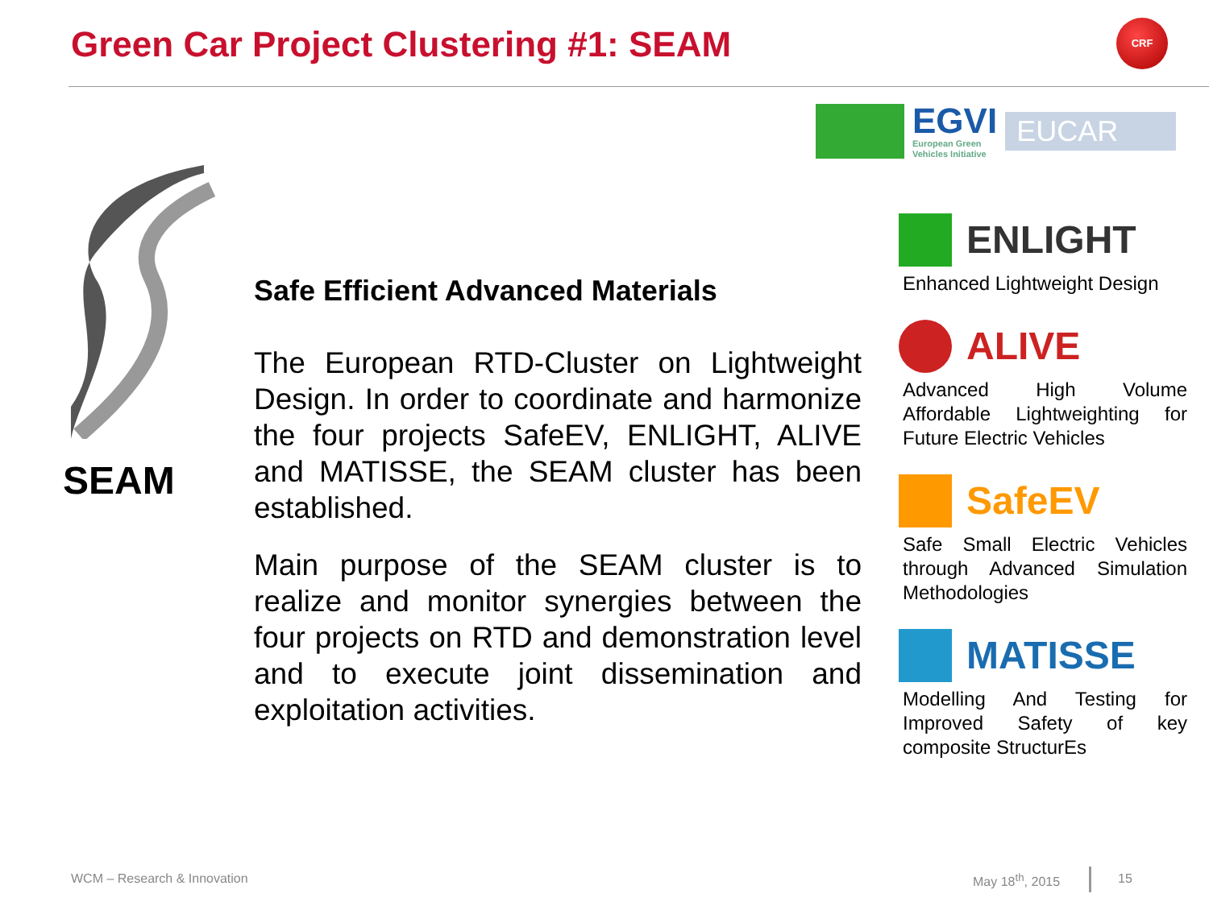Green Car Project Clustering #1: SEAM
CRF
EGVI
European Green
Vehicles Initiative
EUCAR
SEAM
Safe Efficient Advanced Materials
The European RTD-Cluster on Lightweight Design. In order to coordinate and harmonize the four projects SafeEV, ENLIGHT, ALIVE and MATISSE, the SEAM cluster has been established.
Main purpose of the SEAM cluster is to realize and monitor synergies between the four projects on RTD and demonstration level and to execute joint dissemination and exploitation activities.
ENLIGHT
Enhanced Lightweight Design
ALIVE
Advanced High Volume Affordable Lightweighting for Future Electric Vehicles
SafeEV
Safe Small Electric Vehicles through Advanced Simulation Methodologies
MATISSE
Modelling And Testing for Improved Safety of key composite StructurEs
WCM – Research & Innovation May 18<sup>th</sup>, 2015 15